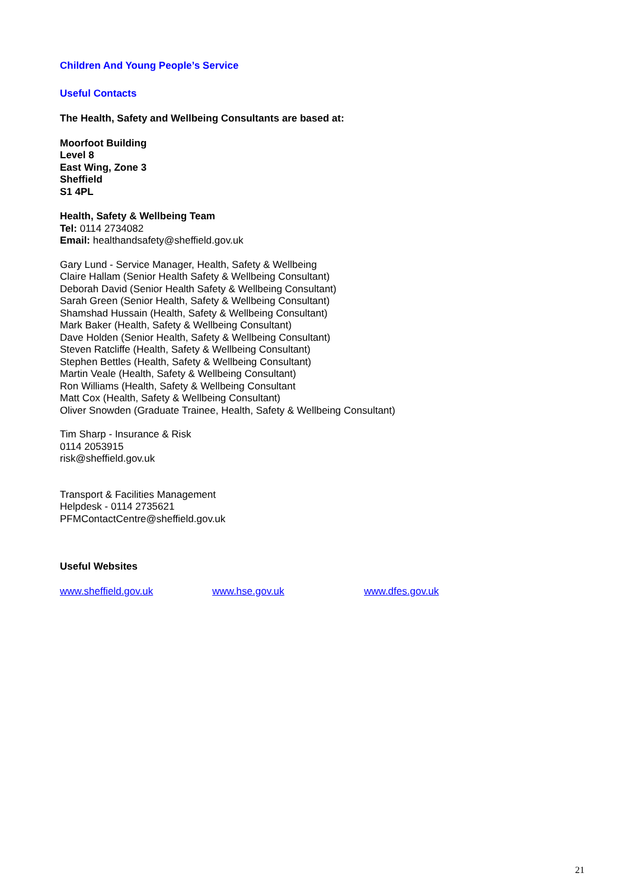Children And Young People’s Service
Useful Contacts
The Health, Safety and Wellbeing Consultants are based at:
Moorfoot Building
Level 8
East Wing, Zone 3
Sheffield
S1 4PL
Health, Safety & Wellbeing Team
Tel: 0114 2734082
Email: healthandsafety@sheffield.gov.uk
Gary Lund - Service Manager, Health, Safety & Wellbeing
Claire Hallam (Senior Health Safety & Wellbeing Consultant)
Deborah David (Senior Health Safety & Wellbeing Consultant)
Sarah Green (Senior Health, Safety & Wellbeing Consultant)
Shamshad Hussain (Health, Safety & Wellbeing Consultant)
Mark Baker (Health, Safety & Wellbeing Consultant)
Dave Holden (Senior Health, Safety & Wellbeing Consultant)
Steven Ratcliffe (Health, Safety & Wellbeing Consultant)
Stephen Bettles (Health, Safety & Wellbeing Consultant)
Martin Veale (Health, Safety & Wellbeing Consultant)
Ron Williams (Health, Safety & Wellbeing Consultant
Matt Cox (Health, Safety & Wellbeing Consultant)
Oliver Snowden (Graduate Trainee, Health, Safety & Wellbeing Consultant)
Tim Sharp - Insurance & Risk
0114 2053915
risk@sheffield.gov.uk
Transport & Facilities Management
Helpdesk - 0114 2735621
PFMContactCentre@sheffield.gov.uk
Useful Websites
www.sheffield.gov.uk www.hse.gov.uk www.dfes.gov.uk
21